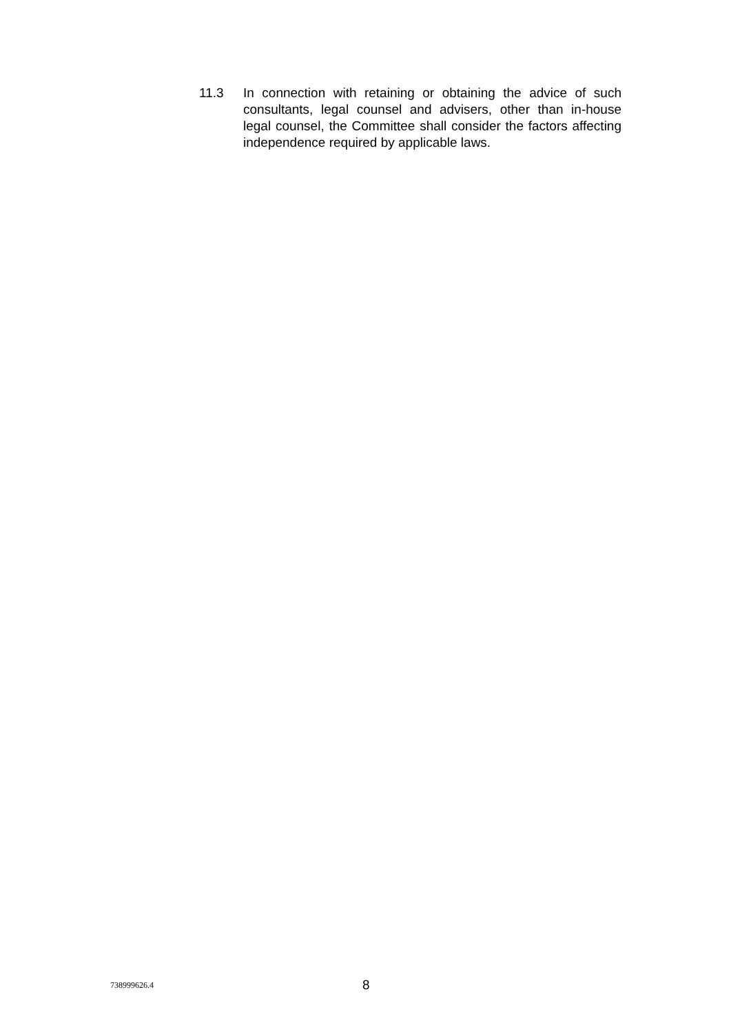11.3 In connection with retaining or obtaining the advice of such consultants, legal counsel and advisers, other than in-house legal counsel, the Committee shall consider the factors affecting independence required by applicable laws.
738999626.4
8